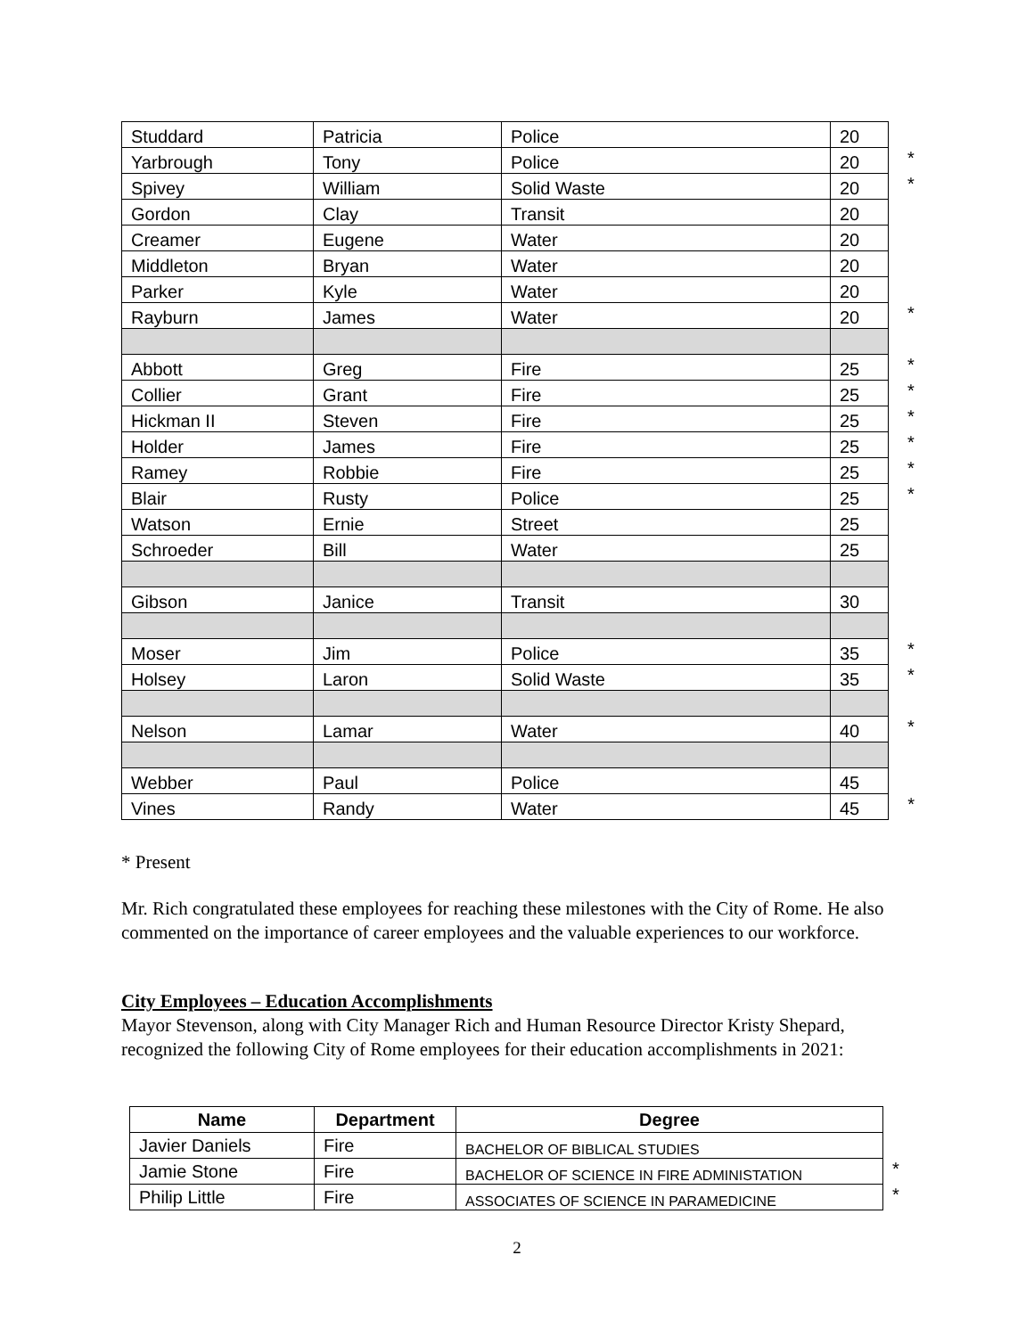| Studdard | Patricia | Police | 20 | |
| Yarbrough | Tony | Police | 20 | * |
| Spivey | William | Solid Waste | 20 | * |
| Gordon | Clay | Transit | 20 | |
| Creamer | Eugene | Water | 20 | |
| Middleton | Bryan | Water | 20 | |
| Parker | Kyle | Water | 20 | |
| Rayburn | James | Water | 20 | * |
| Abbott | Greg | Fire | 25 | * |
| Collier | Grant | Fire | 25 | * |
| Hickman II | Steven | Fire | 25 | * |
| Holder | James | Fire | 25 | * |
| Ramey | Robbie | Fire | 25 | * |
| Blair | Rusty | Police | 25 | * |
| Watson | Ernie | Street | 25 | |
| Schroeder | Bill | Water | 25 | |
| Gibson | Janice | Transit | 30 | |
| Moser | Jim | Police | 35 | * |
| Holsey | Laron | Solid Waste | 35 | * |
| Nelson | Lamar | Water | 40 | * |
| Webber | Paul | Police | 45 | |
| Vines | Randy | Water | 45 | * |
* Present
Mr. Rich congratulated these employees for reaching these milestones with the City of Rome. He also commented on the importance of career employees and the valuable experiences to our workforce.
City Employees – Education Accomplishments
Mayor Stevenson, along with City Manager Rich and Human Resource Director Kristy Shepard, recognized the following City of Rome employees for their education accomplishments in 2021:
| Name | Department | Degree | |
| Javier Daniels | Fire | BACHELOR OF BIBLICAL STUDIES | |
| Jamie Stone | Fire | BACHELOR OF SCIENCE IN FIRE ADMINISTATION | * |
| Philip Little | Fire | ASSOCIATES OF SCIENCE IN PARAMEDICINE | * |
2